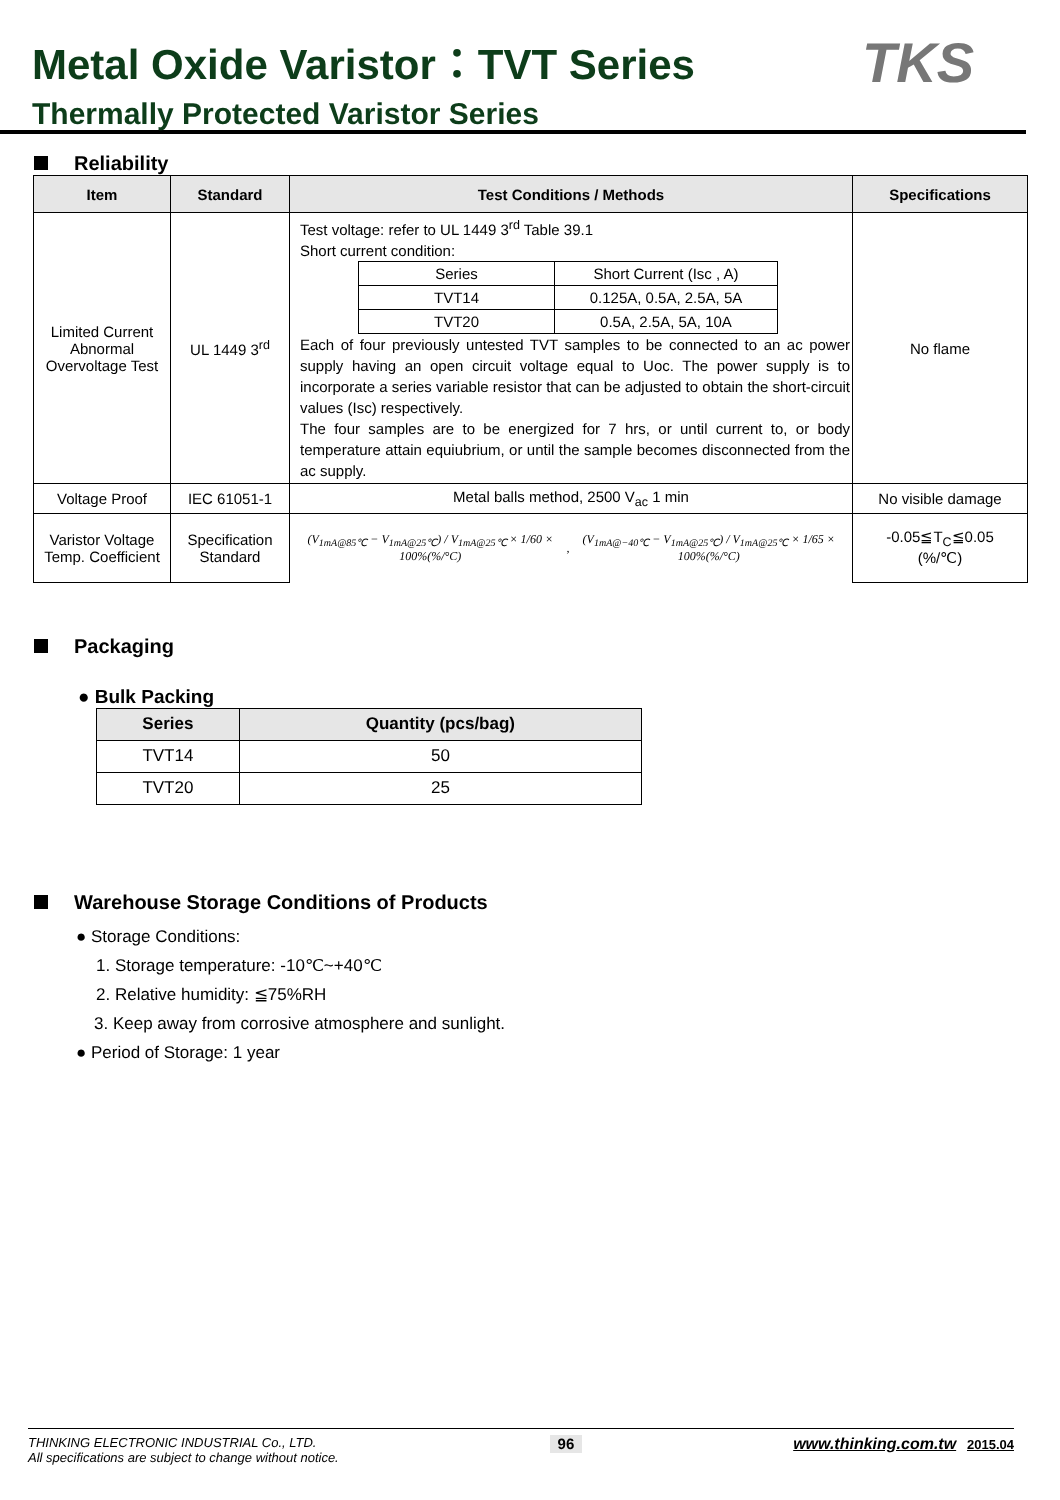Metal Oxide Varistor：TVT Series
Thermally Protected Varistor Series
TKS
Reliability
| Item | Standard | Test Conditions / Methods | Specifications |
| --- | --- | --- | --- |
| Limited Current Abnormal Overvoltage Test | UL 1449 3<sup>rd</sup> | Test voltage: refer to UL 1449 3<sup>rd</sup> Table 39.1 Short current condition: / Series / Short Current (Isc , A) / / TVT14 / 0.125A, 0.5A, 2.5A, 5A / / TVT20 / 0.5A, 2.5A, 5A, 10A / Each of four previously untested TVT samples to be connected to an ac power supply having an open circuit voltage equal to Uoc. The power supply is to incorporate a series variable resistor that can be adjusted to obtain the short-circuit values (Isc) respectively. The four samples are to be energized for 7 hrs, or until current to, or body temperature attain equiubrium, or until the sample becomes disconnected from the ac supply. | No flame |
| Voltage Proof | IEC 61051-1 | Metal balls method, 2500 V<sub>ac</sub> 1 min | No visible damage |
| Varistor Voltage Temp. Coefficient | Specification Standard | (V<sub>1mA@85℃</sub> − V<sub>1mA@25℃</sub>) / V<sub>1mA@25℃</sub> × 1/60 × 100%(%/°C) , (V<sub>1mA@−40℃</sub> − V<sub>1mA@25℃</sub>) / V<sub>1mA@25℃</sub> × 1/65 × 100%(%/°C) | -0.05≦T<sub>C</sub>≦0.05 (%/℃) |
Packaging
● Bulk Packing
| Series | Quantity (pcs/bag) |
| --- | --- |
| TVT14 | 50 |
| TVT20 | 25 |
Warehouse Storage Conditions of Products
● Storage Conditions:
1. Storage temperature: -10℃~+40℃
2. Relative humidity: ≦75%RH
3. Keep away from corrosive atmosphere and sunlight.
● Period of Storage: 1 year
THINKING ELECTRONIC INDUSTRIAL Co., LTD.
All specifications are subject to change without notice.
96
www.thinking.com.tw 2015.04